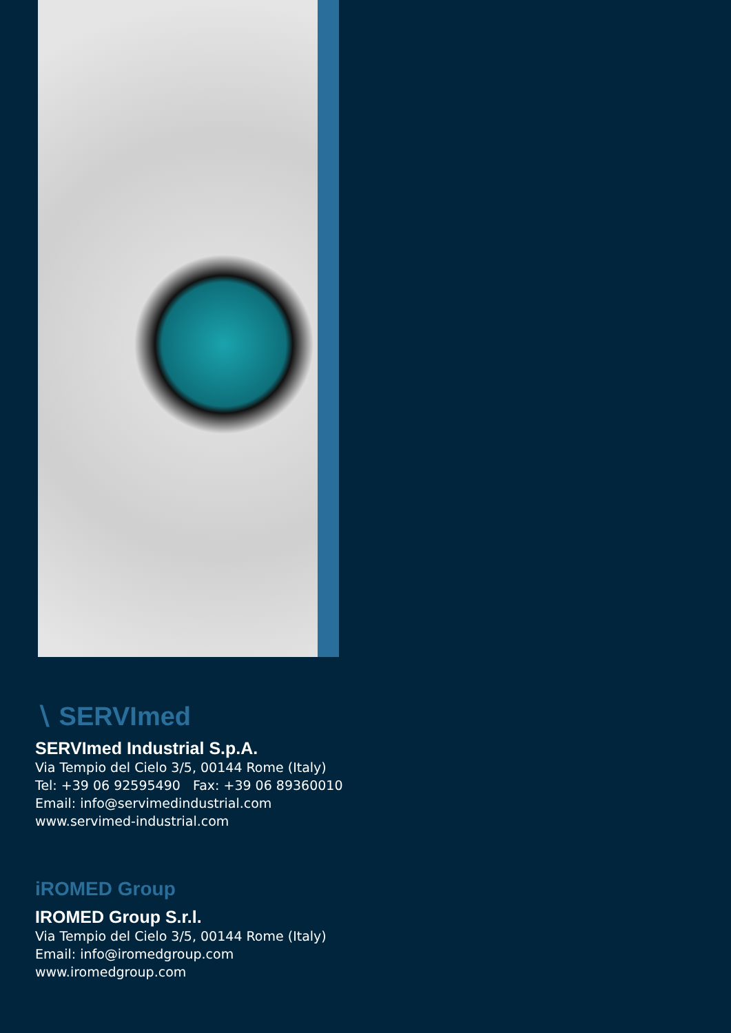∖ SERVImed
SERVImed Industrial S.p.A.
Via Tempio del Cielo 3/5, 00144 Rome (Italy)
Tel: +39 06 92595490 Fax: +39 06 89360010
Email: info@servimedindustrial.com
www.servimed-industrial.com
iROMED Group
IROMED Group S.r.l.
Via Tempio del Cielo 3/5, 00144 Rome (Italy)
Email: info@iromedgroup.com
www.iromedgroup.com